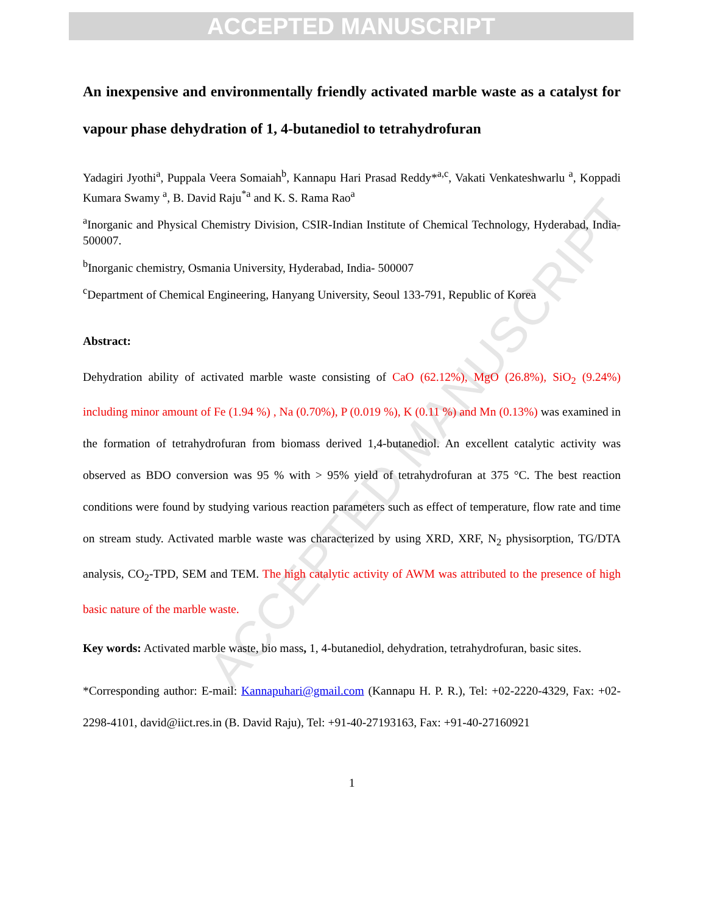ACCEPTED MANUSCRIPT
ACCEPTED MANUSCRIPT
An inexpensive and environmentally friendly activated marble waste as a catalyst for vapour phase dehydration of 1, 4-butanediol to tetrahydrofuran
Yadagiri Jyothi<sup>a</sup>, Puppala Veera Somaiah<sup>b</sup>, Kannapu Hari Prasad Reddy*<sup>a,c</sup>, Vakati Venkateshwarlu <sup>a</sup>, Koppadi Kumara Swamy <sup>a</sup>, B. David Raju<sup>*a</sup> and K. S. Rama Rao<sup>a</sup>
<sup>a</sup> Inorganic and Physical Chemistry Division, CSIR-Indian Institute of Chemical Technology, Hyderabad, India- 500007.
<sup>b</sup> Inorganic chemistry, Osmania University, Hyderabad, India- 500007
<sup>c</sup> Department of Chemical Engineering, Hanyang University, Seoul 133-791, Republic of Korea
Abstract:
Dehydration ability of activated marble waste consisting of CaO (62.12%), MgO (26.8%), SiO<sub>2</sub> (9.24%) including minor amount of Fe (1.94 %) , Na (0.70%), P (0.019 %), K (0.11 %) and Mn (0.13%) was examined in the formation of tetrahydrofuran from biomass derived 1,4-butanediol. An excellent catalytic activity was observed as BDO conversion was 95 % with > 95% yield of tetrahydrofuran at 375 °C. The best reaction conditions were found by studying various reaction parameters such as effect of temperature, flow rate and time on stream study. Activated marble waste was characterized by using XRD, XRF, N<sub>2</sub> physisorption, TG/DTA analysis, CO<sub>2</sub>-TPD, SEM and TEM. The high catalytic activity of AWM was attributed to the presence of high basic nature of the marble waste.
Key words: Activated marble waste, bio mass, 1, 4-butanediol, dehydration, tetrahydrofuran, basic sites.
*Corresponding author: E-mail: Kannapuhari@gmail.com (Kannapu H. P. R.), Tel: +02-2220-4329, Fax: +02-2298-4101, david@iict.res.in (B. David Raju), Tel: +91-40-27193163, Fax: +91-40-27160921
1